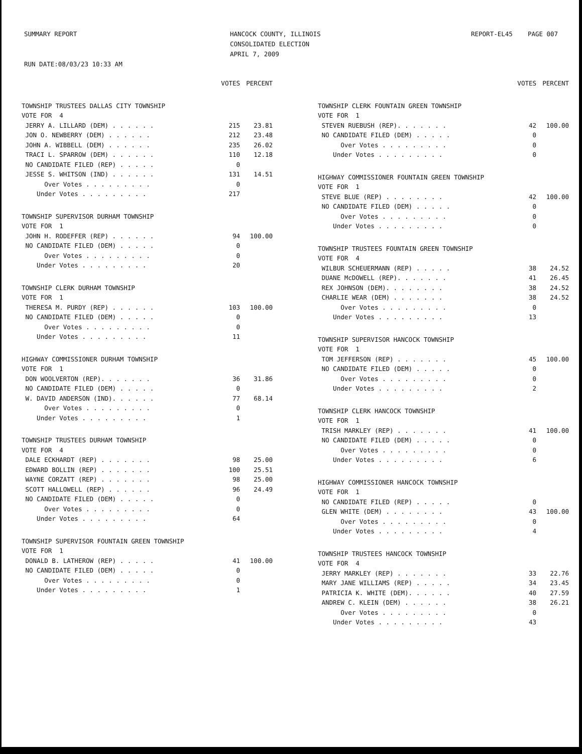SUMMARY REPORT RUN DATE:08/03/23 10:33 AM
HANCOCK COUNTY, ILLINOIS CONSOLIDATED ELECTION APRIL 7, 2009
REPORT-EL45 PAGE 007
| | VOTES | PERCENT |
| --- | --- | --- |
| TOWNSHIP TRUSTEES DALLAS CITY TOWNSHIP | | |
| VOTE FOR 4 | | |
| JERRY A. LILLARD (DEM) . . . . . . | 215 | 23.81 |
| JON O. NEWBERRY (DEM) . . . . . . | 212 | 23.48 |
| JOHN A. WIBBELL (DEM) . . . . . . | 235 | 26.02 |
| TRACI L. SPARROW (DEM) . . . . . . | 110 | 12.18 |
| NO CANDIDATE FILED (REP) . . . . . | 0 | |
| JESSE S. WHITSON (IND) . . . . . . | 131 | 14.51 |
| Over Votes . . . . . . . . . | 0 | |
| Under Votes . . . . . . . . . | 217 | |
| TOWNSHIP SUPERVISOR DURHAM TOWNSHIP | | |
| VOTE FOR 1 | | |
| JOHN H. RODEFFER (REP) . . . . . . | 94 | 100.00 |
| NO CANDIDATE FILED (DEM) . . . . . | 0 | |
| Over Votes . . . . . . . . . | 0 | |
| Under Votes . . . . . . . . . | 20 | |
| TOWNSHIP CLERK DURHAM TOWNSHIP | | |
| VOTE FOR 1 | | |
| THERESA M. PURDY (REP) . . . . . . | 103 | 100.00 |
| NO CANDIDATE FILED (DEM) . . . . . | 0 | |
| Over Votes . . . . . . . . . | 0 | |
| Under Votes . . . . . . . . . | 11 | |
| HIGHWAY COMMISSIONER DURHAM TOWNSHIP | | |
| VOTE FOR 1 | | |
| DON WOOLVERTON (REP). . . . . . . | 36 | 31.86 |
| NO CANDIDATE FILED (DEM) . . . . . | 0 | |
| W. DAVID ANDERSON (IND). . . . . . | 77 | 68.14 |
| Over Votes . . . . . . . . . | 0 | |
| Under Votes . . . . . . . . . | 1 | |
| TOWNSHIP TRUSTEES DURHAM TOWNSHIP | | |
| VOTE FOR 4 | | |
| DALE ECKHARDT (REP) . . . . . . . | 98 | 25.00 |
| EDWARD BOLLIN (REP) . . . . . . . | 100 | 25.51 |
| WAYNE CORZATT (REP) . . . . . . . | 98 | 25.00 |
| SCOTT HALLOWELL (REP) . . . . . . | 96 | 24.49 |
| NO CANDIDATE FILED (DEM) . . . . . | 0 | |
| Over Votes . . . . . . . . . | 0 | |
| Under Votes . . . . . . . . . | 64 | |
| TOWNSHIP SUPERVISOR FOUNTAIN GREEN TOWNSHIP | | |
| VOTE FOR 1 | | |
| DONALD B. LATHEROW (REP) . . . . . | 41 | 100.00 |
| NO CANDIDATE FILED (DEM) . . . . . | 0 | |
| Over Votes . . . . . . . . . | 0 | |
| Under Votes . . . . . . . . . | 1 | |
| | VOTES | PERCENT |
| --- | --- | --- |
| TOWNSHIP CLERK FOUNTAIN GREEN TOWNSHIP | | |
| VOTE FOR 1 | | |
| STEVEN RUEBUSH (REP). . . . . . . | 42 | 100.00 |
| NO CANDIDATE FILED (DEM) . . . . . | 0 | |
| Over Votes . . . . . . . . . | 0 | |
| Under Votes . . . . . . . . . | 0 | |
| HIGHWAY COMMISSIONER FOUNTAIN GREEN TOWNSHIP | | |
| VOTE FOR 1 | | |
| STEVE BLUE (REP) . . . . . . . . | 42 | 100.00 |
| NO CANDIDATE FILED (DEM) . . . . . | 0 | |
| Over Votes . . . . . . . . . | 0 | |
| Under Votes . . . . . . . . . | 0 | |
| TOWNSHIP TRUSTEES FOUNTAIN GREEN TOWNSHIP | | |
| VOTE FOR 4 | | |
| WILBUR SCHEUERMANN (REP) . . . . . | 38 | 24.52 |
| DUANE McDOWELL (REP). . . . . . . | 41 | 26.45 |
| REX JOHNSON (DEM). . . . . . . . | 38 | 24.52 |
| CHARLIE WEAR (DEM) . . . . . . . | 38 | 24.52 |
| Over Votes . . . . . . . . . | 0 | |
| Under Votes . . . . . . . . . | 13 | |
| TOWNSHIP SUPERVISOR HANCOCK TOWNSHIP | | |
| VOTE FOR 1 | | |
| TOM JEFFERSON (REP) . . . . . . . | 45 | 100.00 |
| NO CANDIDATE FILED (DEM) . . . . . | 0 | |
| Over Votes . . . . . . . . . | 0 | |
| Under Votes . . . . . . . . . | 2 | |
| TOWNSHIP CLERK HANCOCK TOWNSHIP | | |
| VOTE FOR 1 | | |
| TRISH MARKLEY (REP) . . . . . . . | 41 | 100.00 |
| NO CANDIDATE FILED (DEM) . . . . . | 0 | |
| Over Votes . . . . . . . . . | 0 | |
| Under Votes . . . . . . . . . | 6 | |
| HIGHWAY COMMISSIONER HANCOCK TOWNSHIP | | |
| VOTE FOR 1 | | |
| NO CANDIDATE FILED (REP) . . . . . | 0 | |
| GLEN WHITE (DEM) . . . . . . . . | 43 | 100.00 |
| Over Votes . . . . . . . . . | 0 | |
| Under Votes . . . . . . . . . | 4 | |
| TOWNSHIP TRUSTEES HANCOCK TOWNSHIP | | |
| VOTE FOR 4 | | |
| JERRY MARKLEY (REP) . . . . . . . | 33 | 22.76 |
| MARY JANE WILLIAMS (REP) . . . . . | 34 | 23.45 |
| PATRICIA K. WHITE (DEM). . . . . . | 40 | 27.59 |
| ANDREW C. KLEIN (DEM) . . . . . . | 38 | 26.21 |
| Over Votes . . . . . . . . . | 0 | |
| Under Votes . . . . . . . . . | 43 | |